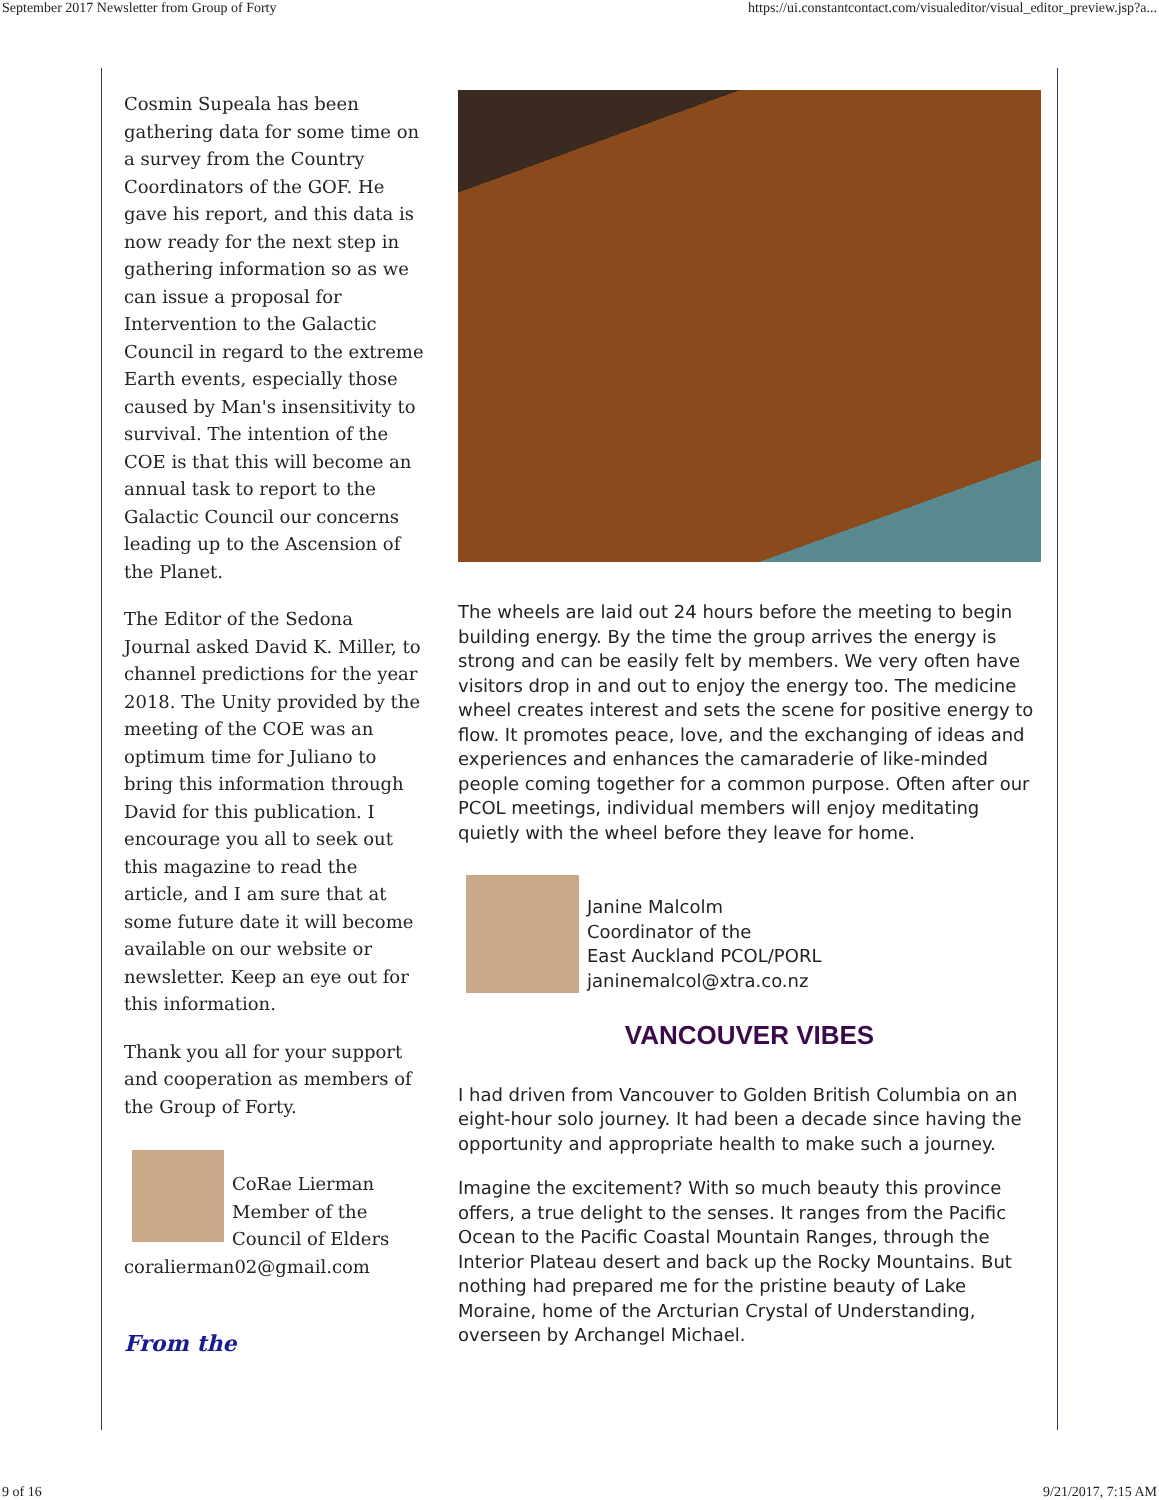September 2017 Newsletter from Group of Forty https://ui.constantcontact.com/visualeditor/visual_editor_preview.jsp?a...
Cosmin Supeala has been gathering data for some time on a survey from the Country Coordinators of the GOF. He gave his report, and this data is now ready for the next step in gathering information so as we can issue a proposal for Intervention to the Galactic Council in regard to the extreme Earth events, especially those caused by Man's insensitivity to survival. The intention of the COE is that this will become an annual task to report to the Galactic Council our concerns leading up to the Ascension of the Planet.
The Editor of the Sedona Journal asked David K. Miller, to channel predictions for the year 2018. The Unity provided by the meeting of the COE was an optimum time for Juliano to bring this information through David for this publication. I encourage you all to seek out this magazine to read the article, and I am sure that at some future date it will become available on our website or newsletter. Keep an eye out for this information.
Thank you all for your support and cooperation as members of the Group of Forty.
CoRae Lierman
Member of the
Council of Elders
coralierman02@gmail.com
From the
The wheels are laid out 24 hours before the meeting to begin building energy. By the time the group arrives the energy is strong and can be easily felt by members. We very often have visitors drop in and out to enjoy the energy too. The medicine wheel creates interest and sets the scene for positive energy to flow. It promotes peace, love, and the exchanging of ideas and experiences and enhances the camaraderie of like-minded people coming together for a common purpose. Often after our PCOL meetings, individual members will enjoy meditating quietly with the wheel before they leave for home.
Janine Malcolm
Coordinator of the
East Auckland PCOL/PORL
janinemalcol@xtra.co.nz
VANCOUVER VIBES
I had driven from Vancouver to Golden British Columbia on an eight-hour solo journey. It had been a decade since having the opportunity and appropriate health to make such a journey.
Imagine the excitement? With so much beauty this province offers, a true delight to the senses. It ranges from the Pacific Ocean to the Pacific Coastal Mountain Ranges, through the Interior Plateau desert and back up the Rocky Mountains. But nothing had prepared me for the pristine beauty of Lake Moraine, home of the Arcturian Crystal of Understanding, overseen by Archangel Michael.
9 of 16 9/21/2017, 7:15 AM